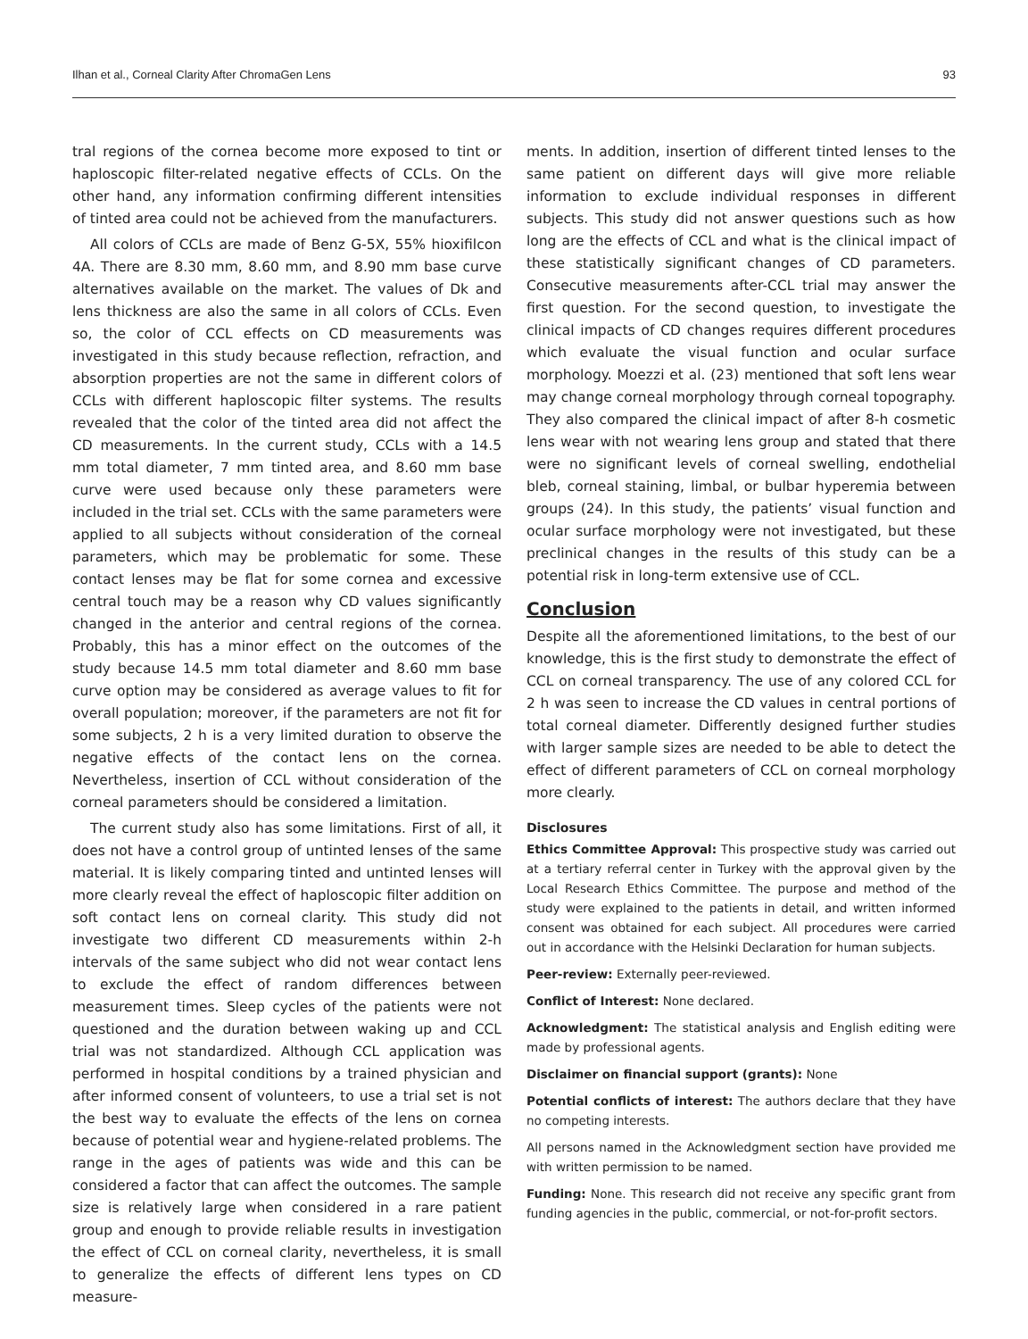Ilhan et al., Corneal Clarity After ChromaGen Lens 93
tral regions of the cornea become more exposed to tint or haploscopic filter-related negative effects of CCLs. On the other hand, any information confirming different intensities of tinted area could not be achieved from the manufacturers.
All colors of CCLs are made of Benz G-5X, 55% hioxifilcon 4A. There are 8.30 mm, 8.60 mm, and 8.90 mm base curve alternatives available on the market. The values of Dk and lens thickness are also the same in all colors of CCLs. Even so, the color of CCL effects on CD measurements was investigated in this study because reflection, refraction, and absorption properties are not the same in different colors of CCLs with different haploscopic filter systems. The results revealed that the color of the tinted area did not affect the CD measurements. In the current study, CCLs with a 14.5 mm total diameter, 7 mm tinted area, and 8.60 mm base curve were used because only these parameters were included in the trial set. CCLs with the same parameters were applied to all subjects without consideration of the corneal parameters, which may be problematic for some. These contact lenses may be flat for some cornea and excessive central touch may be a reason why CD values significantly changed in the anterior and central regions of the cornea. Probably, this has a minor effect on the outcomes of the study because 14.5 mm total diameter and 8.60 mm base curve option may be considered as average values to fit for overall population; moreover, if the parameters are not fit for some subjects, 2 h is a very limited duration to observe the negative effects of the contact lens on the cornea. Nevertheless, insertion of CCL without consideration of the corneal parameters should be considered a limitation.
The current study also has some limitations. First of all, it does not have a control group of untinted lenses of the same material. It is likely comparing tinted and untinted lenses will more clearly reveal the effect of haploscopic filter addition on soft contact lens on corneal clarity. This study did not investigate two different CD measurements within 2-h intervals of the same subject who did not wear contact lens to exclude the effect of random differences between measurement times. Sleep cycles of the patients were not questioned and the duration between waking up and CCL trial was not standardized. Although CCL application was performed in hospital conditions by a trained physician and after informed consent of volunteers, to use a trial set is not the best way to evaluate the effects of the lens on cornea because of potential wear and hygiene-related problems. The range in the ages of patients was wide and this can be considered a factor that can affect the outcomes. The sample size is relatively large when considered in a rare patient group and enough to provide reliable results in investigation the effect of CCL on corneal clarity, nevertheless, it is small to generalize the effects of different lens types on CD measure-
ments. In addition, insertion of different tinted lenses to the same patient on different days will give more reliable information to exclude individual responses in different subjects. This study did not answer questions such as how long are the effects of CCL and what is the clinical impact of these statistically significant changes of CD parameters. Consecutive measurements after-CCL trial may answer the first question. For the second question, to investigate the clinical impacts of CD changes requires different procedures which evaluate the visual function and ocular surface morphology. Moezzi et al. (23) mentioned that soft lens wear may change corneal morphology through corneal topography. They also compared the clinical impact of after 8-h cosmetic lens wear with not wearing lens group and stated that there were no significant levels of corneal swelling, endothelial bleb, corneal staining, limbal, or bulbar hyperemia between groups (24). In this study, the patients’ visual function and ocular surface morphology were not investigated, but these preclinical changes in the results of this study can be a potential risk in long-term extensive use of CCL.
Conclusion
Despite all the aforementioned limitations, to the best of our knowledge, this is the first study to demonstrate the effect of CCL on corneal transparency. The use of any colored CCL for 2 h was seen to increase the CD values in central portions of total corneal diameter. Differently designed further studies with larger sample sizes are needed to be able to detect the effect of different parameters of CCL on corneal morphology more clearly.
Disclosures
Ethics Committee Approval: This prospective study was carried out at a tertiary referral center in Turkey with the approval given by the Local Research Ethics Committee. The purpose and method of the study were explained to the patients in detail, and written informed consent was obtained for each subject. All procedures were carried out in accordance with the Helsinki Declaration for human subjects.
Peer-review: Externally peer-reviewed.
Conflict of Interest: None declared.
Acknowledgment: The statistical analysis and English editing were made by professional agents.
Disclaimer on financial support (grants): None
Potential conflicts of interest: The authors declare that they have no competing interests.
All persons named in the Acknowledgment section have provided me with written permission to be named.
Funding: None. This research did not receive any specific grant from funding agencies in the public, commercial, or not-for-profit sectors.